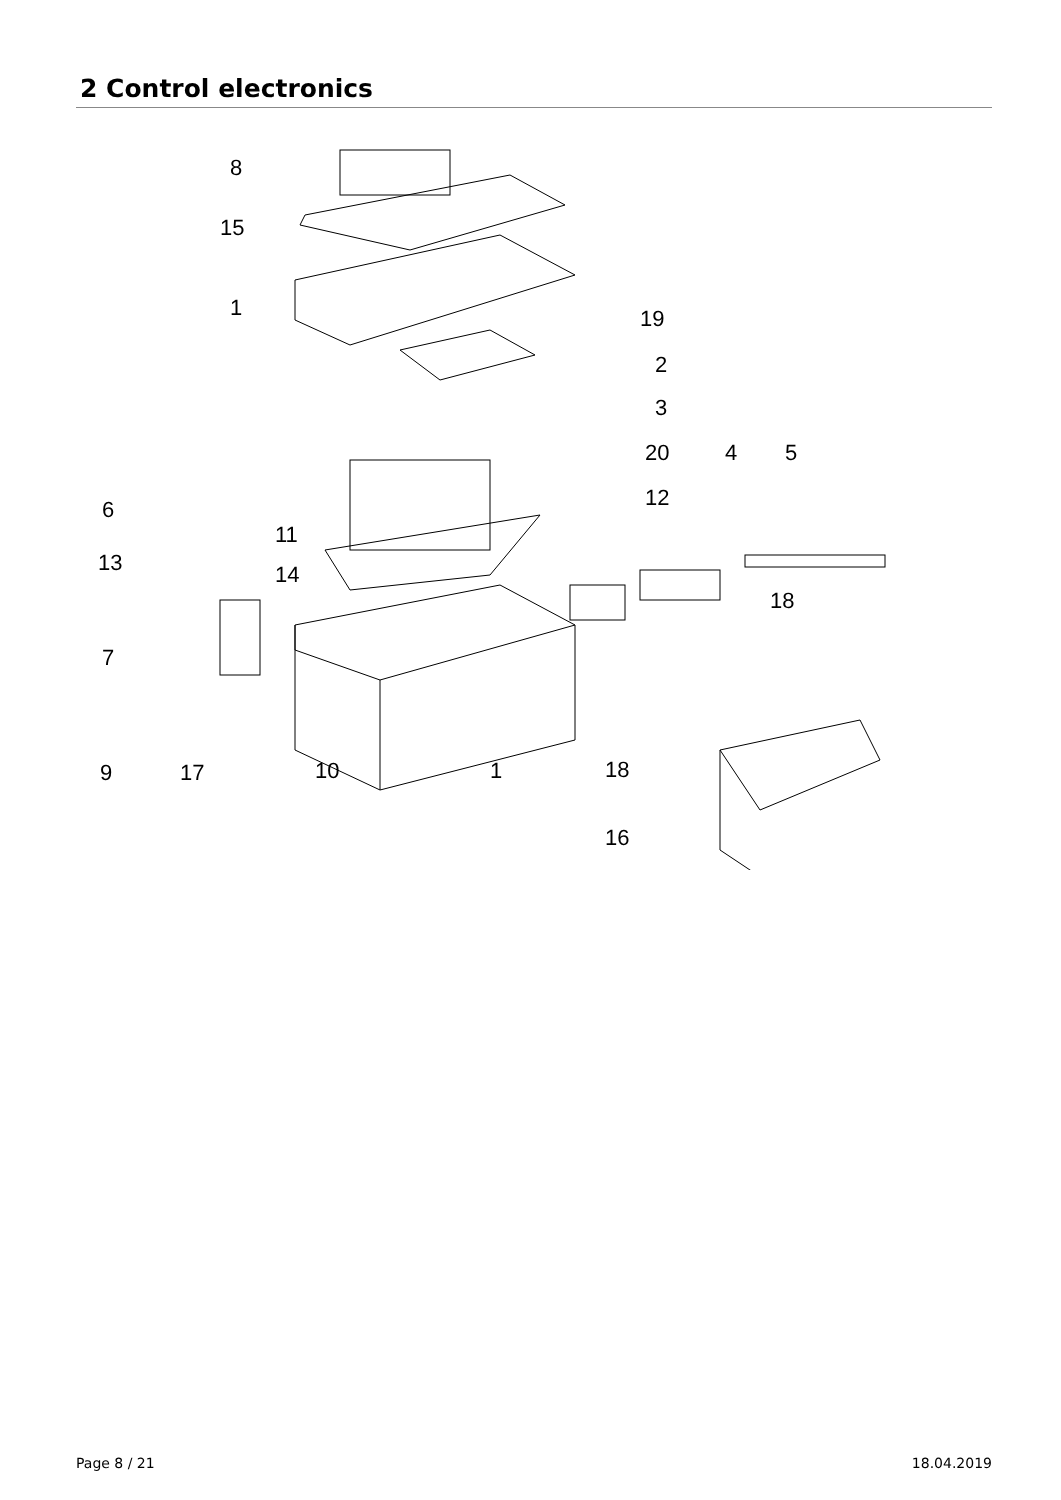2 Control electronics
8
15
1
19
2
3
20
4
5
12
6
11
13
14
18
7
9
17
10
1
18
16
Page 8 / 21 18.04.2019